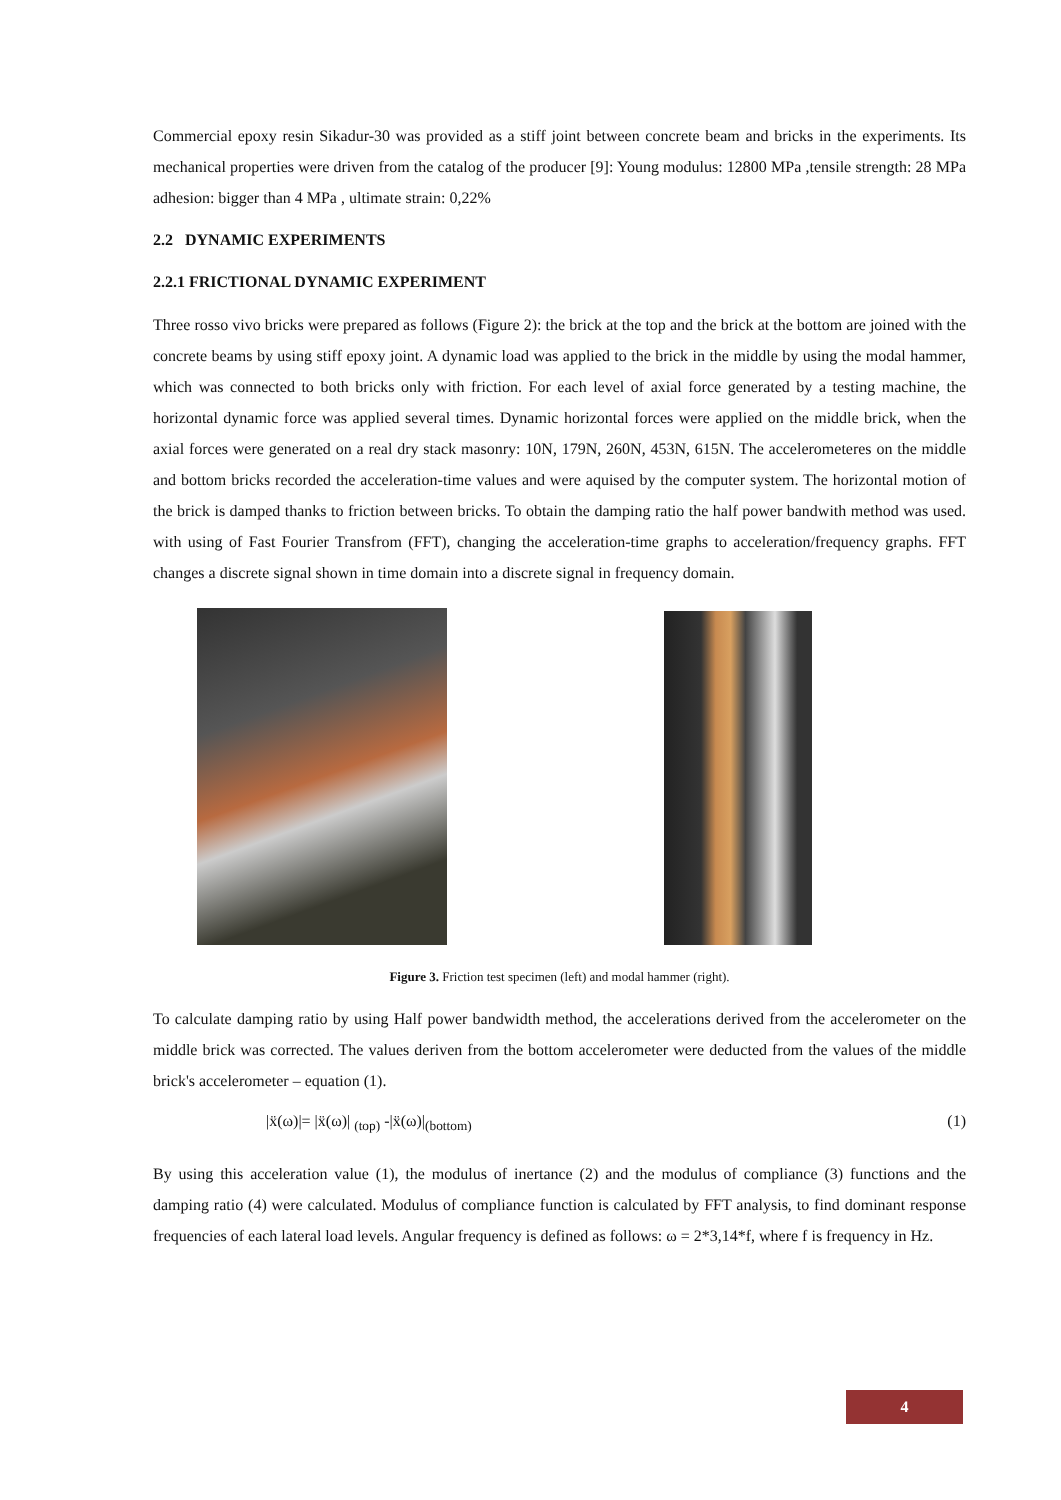Commercial epoxy resin Sikadur-30 was provided as a stiff joint between concrete beam and bricks in the experiments. Its mechanical properties were driven from the catalog of the producer [9]: Young modulus: 12800 MPa ,tensile strength: 28 MPa adhesion: bigger than 4 MPa , ultimate strain: 0,22%
2.2 DYNAMIC EXPERIMENTS
2.2.1 FRICTIONAL DYNAMIC EXPERIMENT
Three rosso vivo bricks were prepared as follows (Figure 2): the brick at the top and the brick at the bottom are joined with the concrete beams by using stiff epoxy joint. A dynamic load was applied to the brick in the middle by using the modal hammer, which was connected to both bricks only with friction. For each level of axial force generated by a testing machine, the horizontal dynamic force was applied several times. Dynamic horizontal forces were applied on the middle brick, when the axial forces were generated on a real dry stack masonry: 10N, 179N, 260N, 453N, 615N. The accelerometeres on the middle and bottom bricks recorded the acceleration-time values and were aquised by the computer system. The horizontal motion of the brick is damped thanks to friction between bricks. To obtain the damping ratio the half power bandwith method was used. with using of Fast Fourier Transfrom (FFT), changing the acceleration-time graphs to acceleration/frequency graphs. FFT changes a discrete signal shown in time domain into a discrete signal in frequency domain.
Figure 3. Friction test specimen (left) and modal hammer (right).
To calculate damping ratio by using Half power bandwidth method, the accelerations derived from the accelerometer on the middle brick was corrected. The values deriven from the bottom accelerometer were deducted from the values of the middle brick's accelerometer – equation (1).
|ẍ(ω)|= |ẍ(ω)| <sub>(top)</sub> -|ẍ(ω)|<sub>(bottom)</sub> (1)
By using this acceleration value (1), the modulus of inertance (2) and the modulus of compliance (3) functions and the damping ratio (4) were calculated. Modulus of compliance function is calculated by FFT analysis, to find dominant response frequencies of each lateral load levels. Angular frequency is defined as follows: ω = 2*3,14*f, where f is frequency in Hz.
4